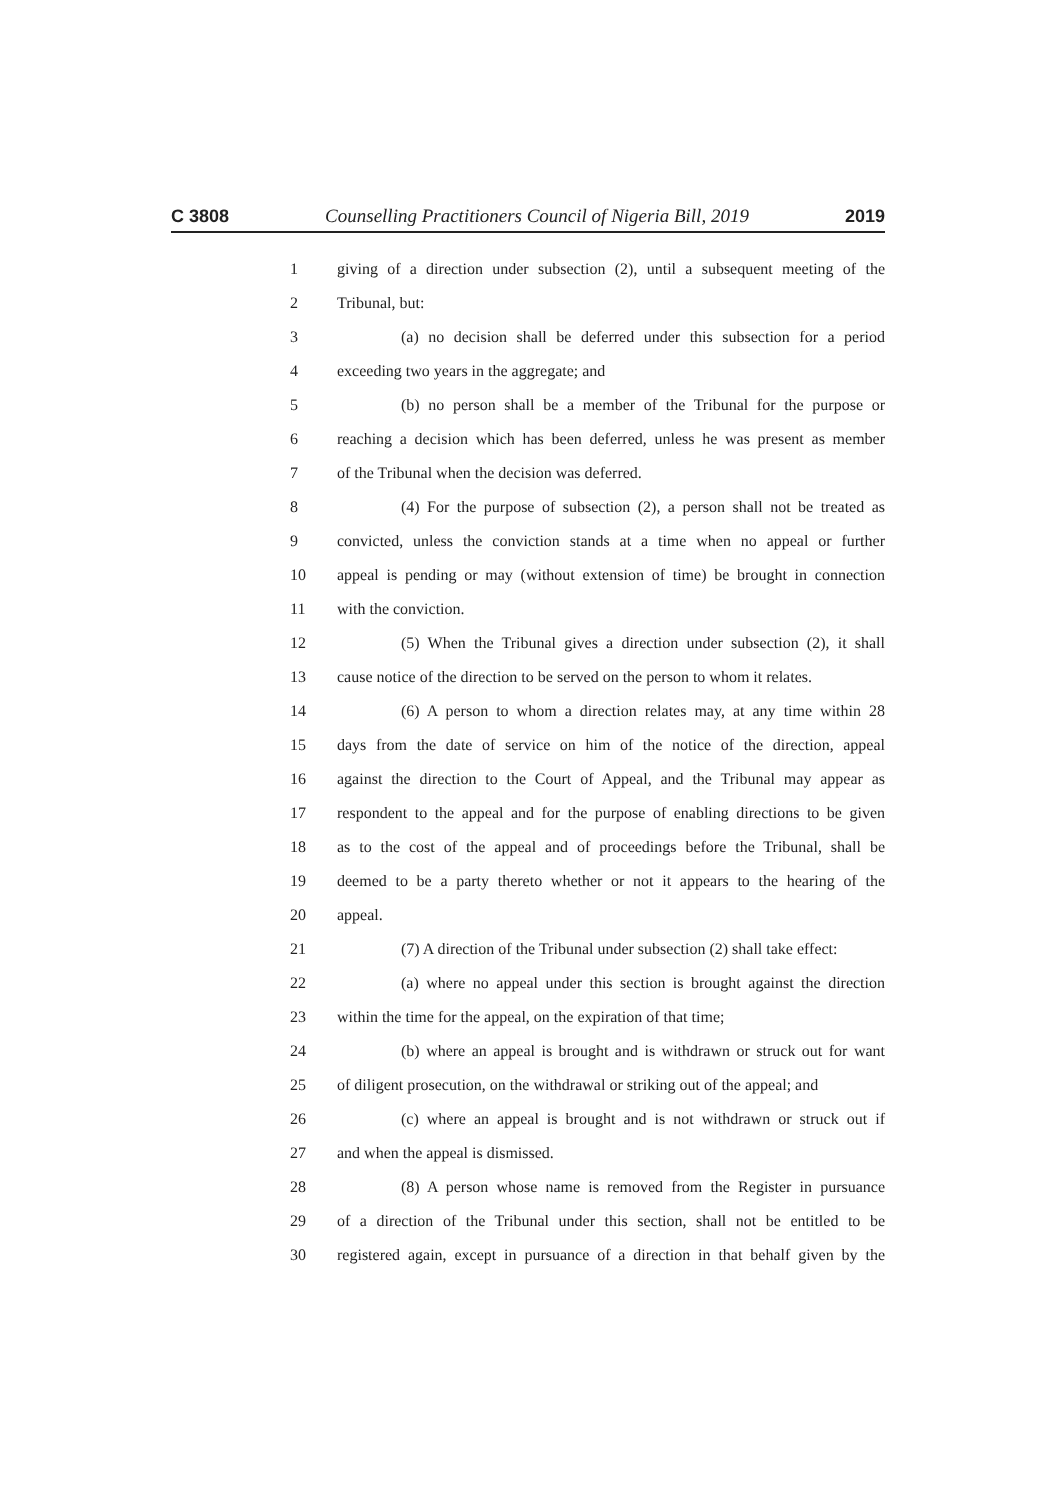C 3808 Counselling Practitioners Council of Nigeria Bill, 2019 2019
1 giving of a direction under subsection (2), until a subsequent meeting of the
2 Tribunal, but:
3 (a) no decision shall be deferred under this subsection for a period
4 exceeding two years in the aggregate; and
5 (b) no person shall be a member of the Tribunal for the purpose or
6 reaching a decision which has been deferred, unless he was present as member
7 of the Tribunal when the decision was deferred.
8 (4) For the purpose of subsection (2), a person shall not be treated as
9 convicted, unless the conviction stands at a time when no appeal or further
10 appeal is pending or may (without extension of time) be brought in connection
11 with the conviction.
12 (5) When the Tribunal gives a direction under subsection (2), it shall
13 cause notice of the direction to be served on the person to whom it relates.
14 (6) A person to whom a direction relates may, at any time within 28
15 days from the date of service on him of the notice of the direction, appeal
16 against the direction to the Court of Appeal, and the Tribunal may appear as
17 respondent to the appeal and for the purpose of enabling directions to be given
18 as to the cost of the appeal and of proceedings before the Tribunal, shall be
19 deemed to be a party thereto whether or not it appears to the hearing of the
20 appeal.
21 (7) A direction of the Tribunal under subsection (2) shall take effect:
22 (a) where no appeal under this section is brought against the direction
23 within the time for the appeal, on the expiration of that time;
24 (b) where an appeal is brought and is withdrawn or struck out for want
25 of diligent prosecution, on the withdrawal or striking out of the appeal; and
26 (c) where an appeal is brought and is not withdrawn or struck out if
27 and when the appeal is dismissed.
28 (8) A person whose name is removed from the Register in pursuance
29 of a direction of the Tribunal under this section, shall not be entitled to be
30 registered again, except in pursuance of a direction in that behalf given by the